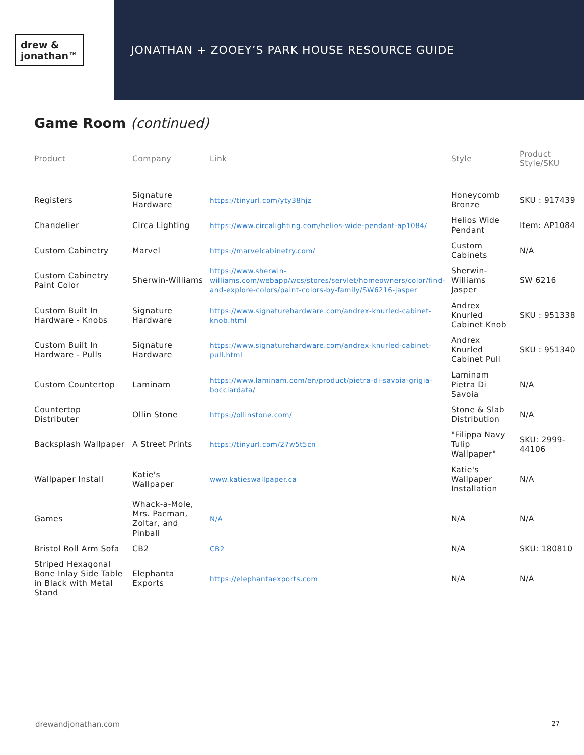drew &
jonathan™
JONATHAN + ZOOEY’S PARK HOUSE RESOURCE GUIDE
Game Room (continued)
| Product | Company | Link | Style | Product Style/SKU |
| --- | --- | --- | --- | --- |
| Registers | Signature Hardware | https://tinyurl.com/yty38hjz | Honeycomb Bronze | SKU : 917439 |
| Chandelier | Circa Lighting | https://www.circalighting.com/helios-wide-pendant-ap1084/ | Helios Wide Pendant | Item: AP1084 |
| Custom Cabinetry | Marvel | https://marvelcabinetry.com/ | Custom Cabinets | N/A |
| Custom Cabinetry Paint Color | Sherwin-Williams | https://www.sherwin-williams.com/webapp/wcs/stores/servlet/homeowners/color/find-and-explore-colors/paint-colors-by-family/SW6216-jasper | Sherwin-Williams Jasper | SW 6216 |
| Custom Built In Hardware - Knobs | Signature Hardware | https://www.signaturehardware.com/andrex-knurled-cabinet-knob.html | Andrex Knurled Cabinet Knob | SKU : 951338 |
| Custom Built In Hardware - Pulls | Signature Hardware | https://www.signaturehardware.com/andrex-knurled-cabinet-pull.html | Andrex Knurled Cabinet Pull | SKU : 951340 |
| Custom Countertop | Laminam | https://www.laminam.com/en/product/pietra-di-savoia-grigia-bocciardata/ | Laminam Pietra Di Savoia | N/A |
| Countertop Distributer | Ollin Stone | https://ollinstone.com/ | Stone & Slab Distribution | N/A |
| Backsplash Wallpaper | A Street Prints | https://tinyurl.com/27w5t5cn | "Filippa Navy Tulip Wallpaper" | SKU: 2999-44106 |
| Wallpaper Install | Katie's Wallpaper | www.katieswallpaper.ca | Katie's Wallpaper Installation | N/A |
| Games | Whack-a-Mole, Mrs. Pacman, Zoltar, and Pinball | N/A | N/A | N/A |
| Bristol Roll Arm Sofa | CB2 | CB2 | N/A | SKU: 180810 |
| Striped Hexagonal Bone Inlay Side Table in Black with Metal Stand | Elephanta Exports | https://elephantaexports.com | N/A | N/A |
drewandjonathan.com 27